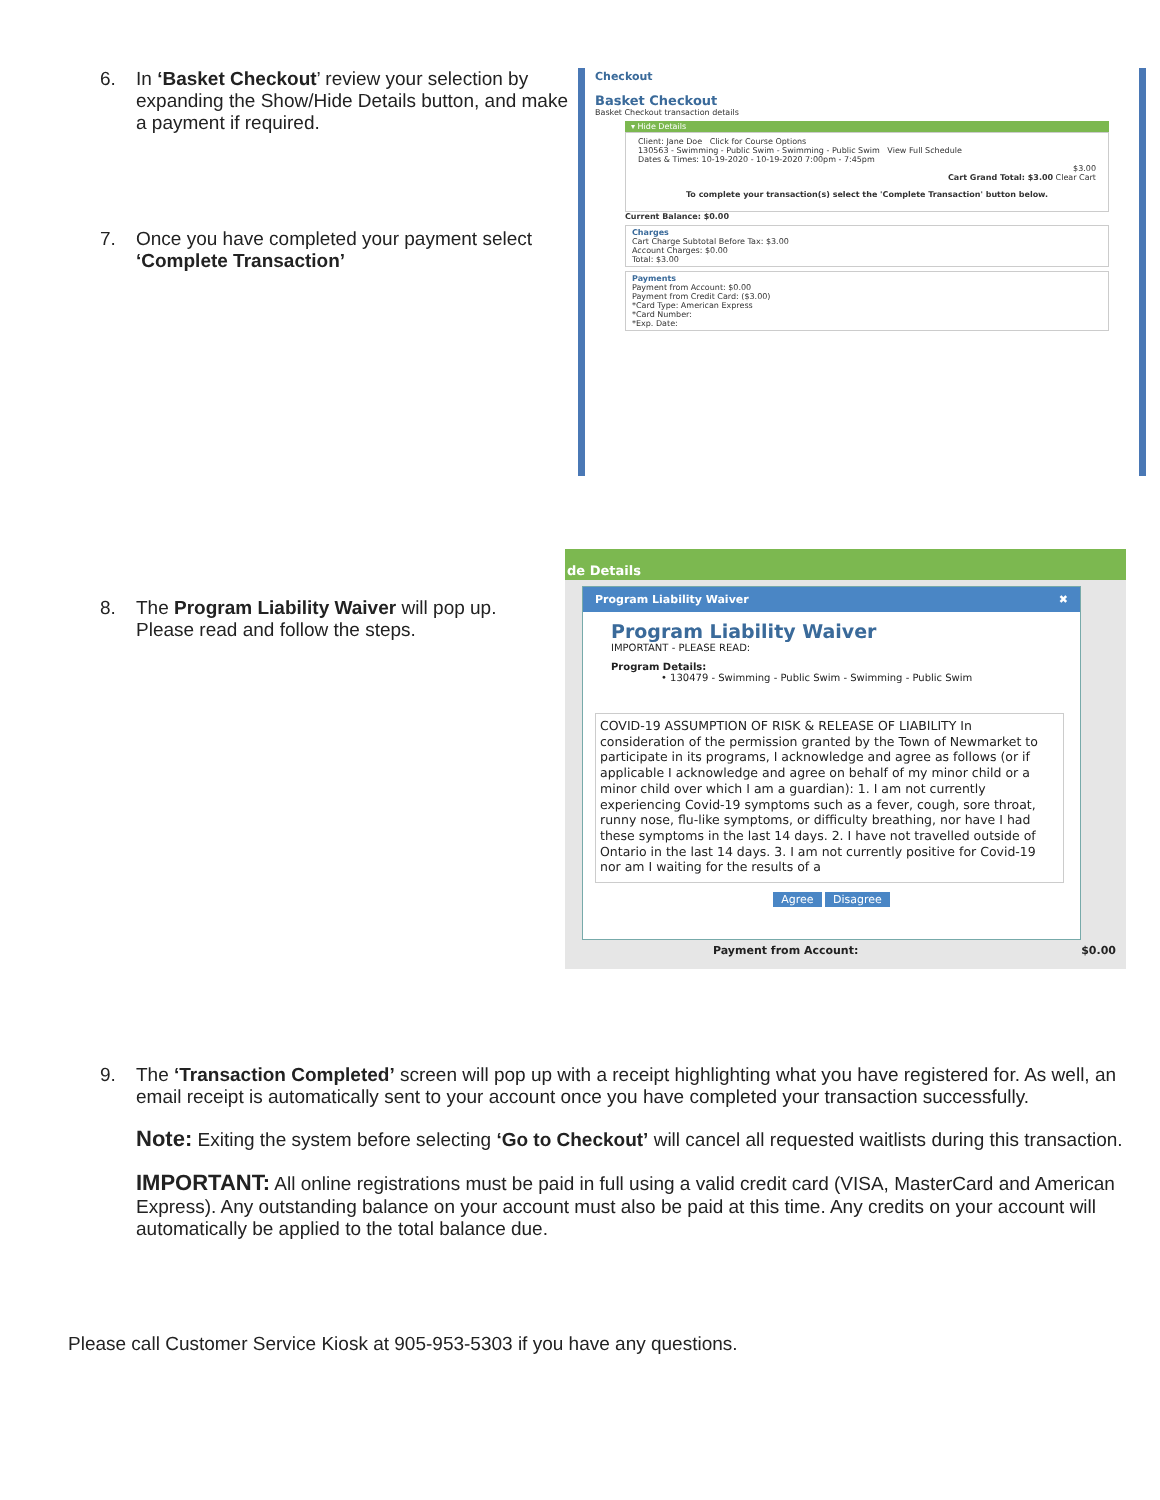6. In ‘Basket Checkout’ review your selection by expanding the Show/Hide Details button, and make a payment if required.
7. Once you have completed your payment select ‘Complete Transaction’
Checkout
Basket Checkout
Basket Checkout transaction details
▾ Hide Details
Client: Jane Doe Click for Course Options
130563 - Swimming - Public Swim - Swimming - Public Swim View Full Schedule
Dates & Times: 10-19-2020 - 10-19-2020 7:00pm - 7:45pm
$3.00
Cart Grand Total: $3.00 Clear Cart
To complete your transaction(s) select the 'Complete Transaction' button below.
Current Balance: $0.00
Charges
Cart Charge Subtotal Before Tax: $3.00
Account Charges: $0.00
Total: $3.00
Payments
Payment from Account: $0.00
Payment from Credit Card: ($3.00)
*Card Type: American Express
*Card Number:
*Exp. Date:
8. The Program Liability Waiver will pop up. Please read and follow the steps.
de Details
Program Liability Waiver ✖
Program Liability Waiver
IMPORTANT - PLEASE READ:
Program Details:
• 130479 - Swimming - Public Swim - Swimming - Public Swim
COVID-19 ASSUMPTION OF RISK & RELEASE OF LIABILITY In consideration of the permission granted by the Town of Newmarket to participate in its programs, I acknowledge and agree as follows (or if applicable I acknowledge and agree on behalf of my minor child or a minor child over which I am a guardian): 1. I am not currently experiencing Covid-19 symptoms such as a fever, cough, sore throat, runny nose, flu-like symptoms, or difficulty breathing, nor have I had these symptoms in the last 14 days. 2. I have not travelled outside of Ontario in the last 14 days. 3. I am not currently positive for Covid-19 nor am I waiting for the results of a
Agree Disagree
Payment from Account: $0.00
9. The ‘Transaction Completed’ screen will pop up with a receipt highlighting what you have registered for. As well, an email receipt is automatically sent to your account once you have completed your transaction successfully.
Note: Exiting the system before selecting ‘Go to Checkout’ will cancel all requested waitlists during this transaction.
IMPORTANT: All online registrations must be paid in full using a valid credit card (VISA, MasterCard and American Express). Any outstanding balance on your account must also be paid at this time. Any credits on your account will automatically be applied to the total balance due.
Please call Customer Service Kiosk at 905-953-5303 if you have any questions.